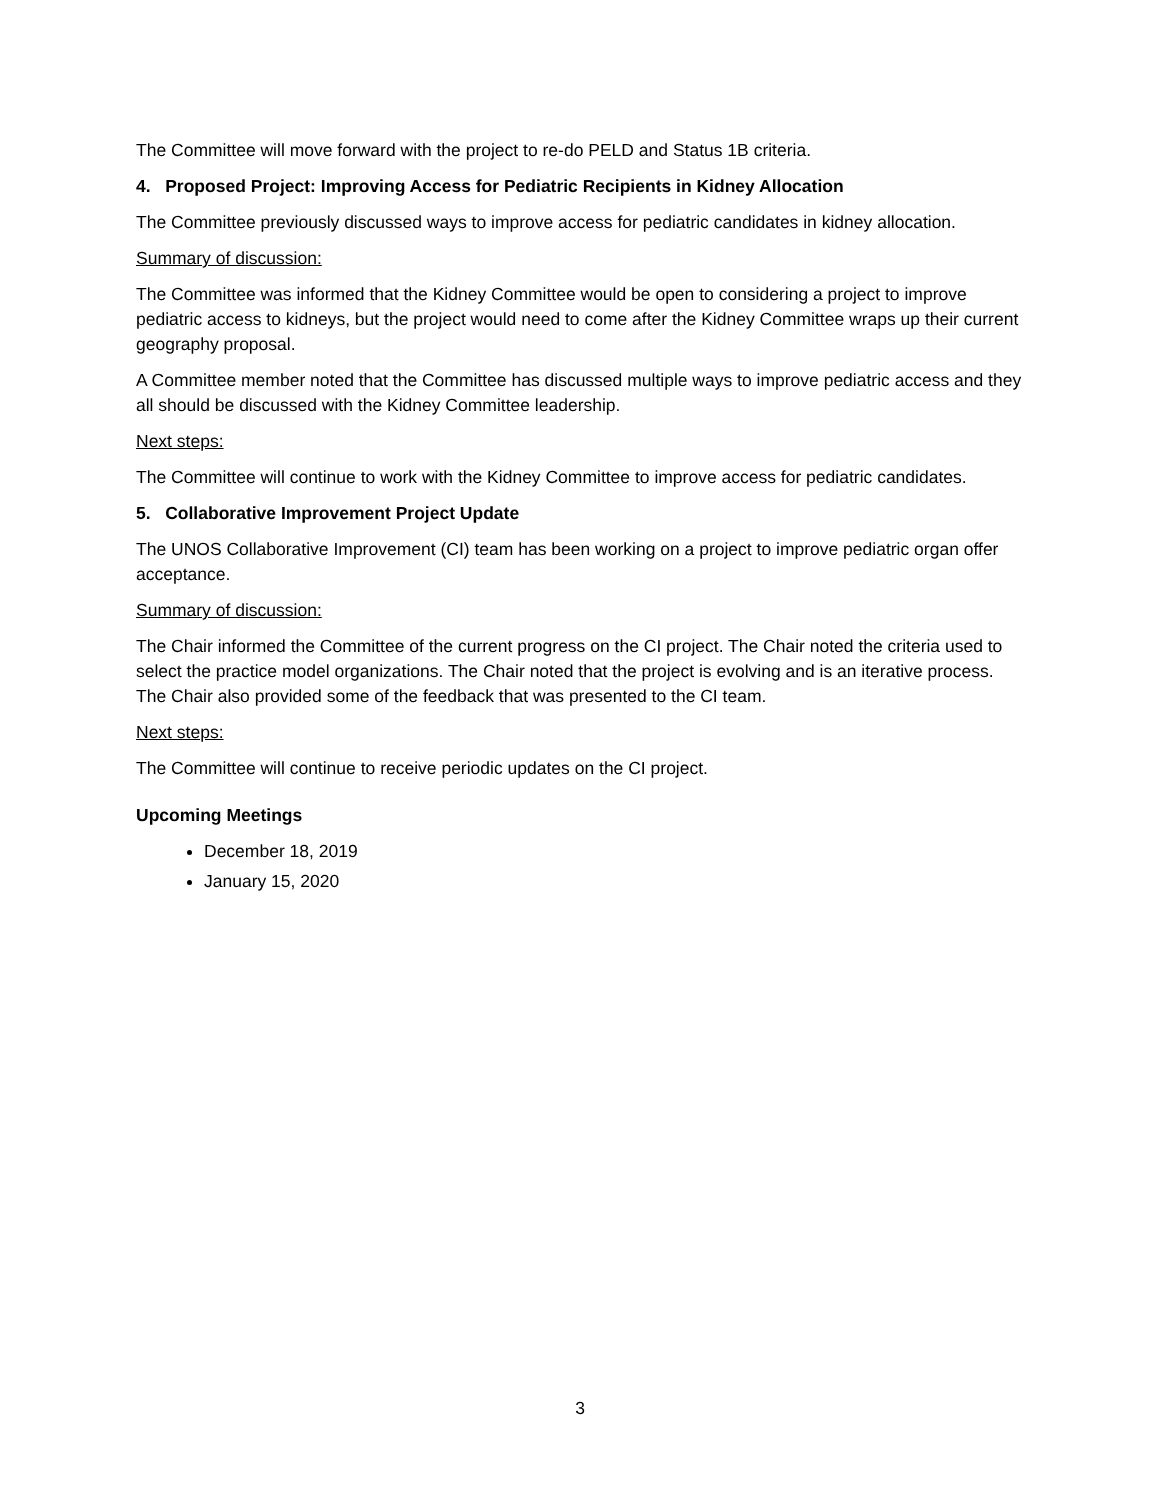The Committee will move forward with the project to re-do PELD and Status 1B criteria.
4. Proposed Project: Improving Access for Pediatric Recipients in Kidney Allocation
The Committee previously discussed ways to improve access for pediatric candidates in kidney allocation.
Summary of discussion:
The Committee was informed that the Kidney Committee would be open to considering a project to improve pediatric access to kidneys, but the project would need to come after the Kidney Committee wraps up their current geography proposal.
A Committee member noted that the Committee has discussed multiple ways to improve pediatric access and they all should be discussed with the Kidney Committee leadership.
Next steps:
The Committee will continue to work with the Kidney Committee to improve access for pediatric candidates.
5. Collaborative Improvement Project Update
The UNOS Collaborative Improvement (CI) team has been working on a project to improve pediatric organ offer acceptance.
Summary of discussion:
The Chair informed the Committee of the current progress on the CI project. The Chair noted the criteria used to select the practice model organizations. The Chair noted that the project is evolving and is an iterative process. The Chair also provided some of the feedback that was presented to the CI team.
Next steps:
The Committee will continue to receive periodic updates on the CI project.
Upcoming Meetings
December 18, 2019
January 15, 2020
3